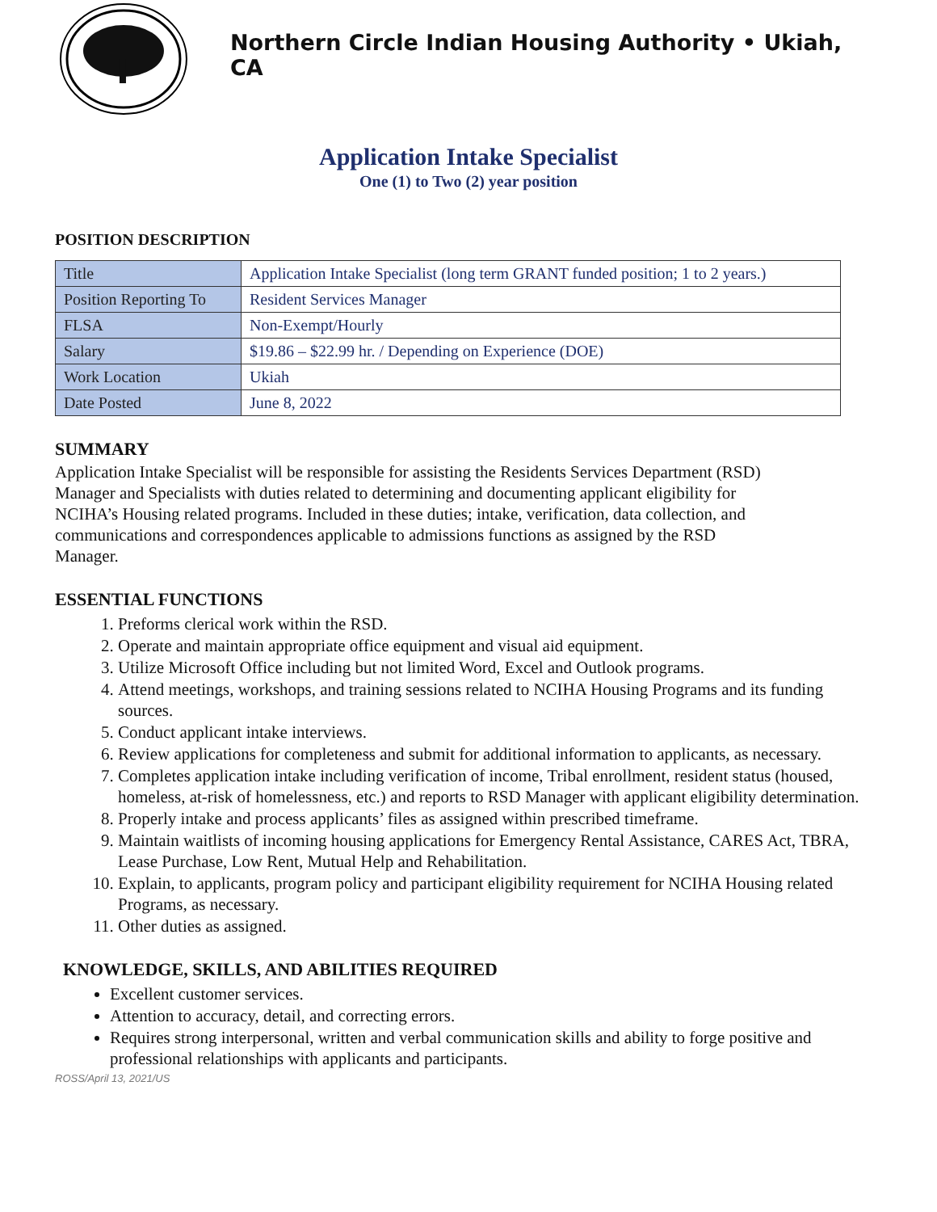Northern Circle Indian Housing Authority • Ukiah, CA
Application Intake Specialist
One (1) to Two (2) year position
POSITION DESCRIPTION
| Title | Application Intake Specialist (long term GRANT funded position; 1 to 2 years.) |
| Position Reporting To | Resident Services Manager |
| FLSA | Non-Exempt/Hourly |
| Salary | $19.86 – $22.99 hr. / Depending on Experience (DOE) |
| Work Location | Ukiah |
| Date Posted | June 8, 2022 |
SUMMARY
Application Intake Specialist will be responsible for assisting the Residents Services Department (RSD) Manager and Specialists with duties related to determining and documenting applicant eligibility for NCIHA’s Housing related programs. Included in these duties; intake, verification, data collection, and communications and correspondences applicable to admissions functions as assigned by the RSD Manager.
ESSENTIAL FUNCTIONS
1. Preforms clerical work within the RSD.
2. Operate and maintain appropriate office equipment and visual aid equipment.
3. Utilize Microsoft Office including but not limited Word, Excel and Outlook programs.
4. Attend meetings, workshops, and training sessions related to NCIHA Housing Programs and its funding sources.
5. Conduct applicant intake interviews.
6. Review applications for completeness and submit for additional information to applicants, as necessary.
7. Completes application intake including verification of income, Tribal enrollment, resident status (housed, homeless, at-risk of homelessness, etc.) and reports to RSD Manager with applicant eligibility determination.
8. Properly intake and process applicants’ files as assigned within prescribed timeframe.
9. Maintain waitlists of incoming housing applications for Emergency Rental Assistance, CARES Act, TBRA, Lease Purchase, Low Rent, Mutual Help and Rehabilitation.
10. Explain, to applicants, program policy and participant eligibility requirement for NCIHA Housing related Programs, as necessary.
11. Other duties as assigned.
KNOWLEDGE, SKILLS, AND ABILITIES REQUIRED
Excellent customer services.
Attention to accuracy, detail, and correcting errors.
Requires strong interpersonal, written and verbal communication skills and ability to forge positive and professional relationships with applicants and participants.
ROSS/April 13, 2021/US